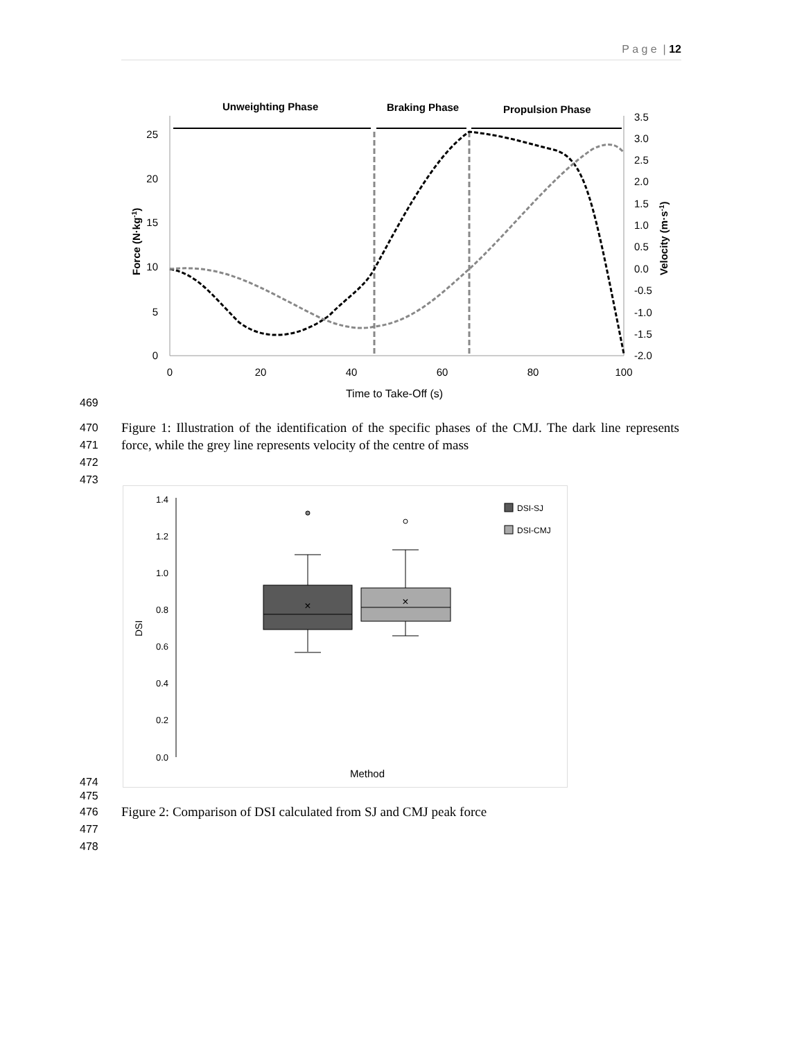P a g e | 12
Unweighting Phase
Braking Phase
Propulsion Phase
25
20
15
10
5
0
3.5
3.0
2.5
2.0
1.5
1.0
0.5
0.0
-0.5
-1.0
-1.5
-2.0
0
20
40
60
80
100
Time to Take-Off (s)
Force (N·kg-1)
Velocity (m·s-1)
469
470
471
Figure 1: Illustration of the identification of the specific phases of the CMJ. The dark line represents force, while the grey line represents velocity of the centre of mass
472
473
1.4
1.2
1.0
0.8
0.6
0.4
0.2
0.0
DSI
×
×
DSI-SJ
DSI-CMJ
Method
474
475
476
Figure 2: Comparison of DSI calculated from SJ and CMJ peak force
477
478